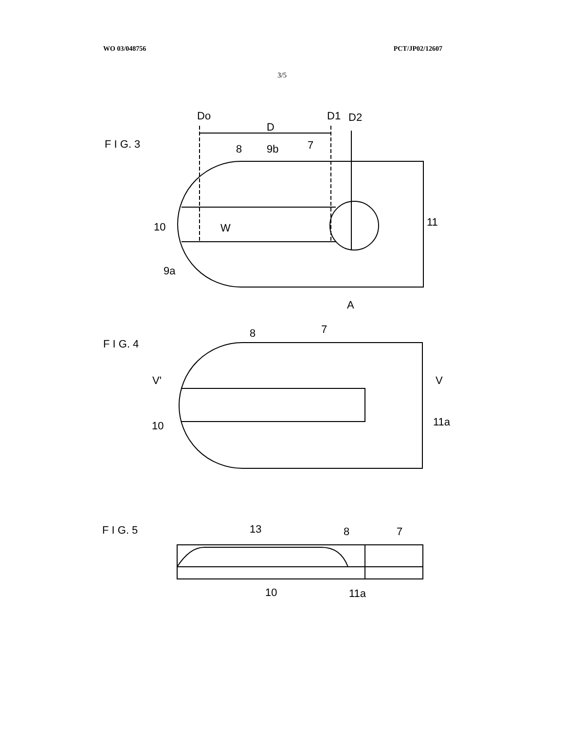WO 03/048756 PCT/JP02/12607
3/5
F I G. 3
Do
D
D1
D2
8
9b
7
10
W
11
9a
A
F I G. 4
8
7
V'
V
10
11a
F I G. 5
13
8
7
10
11a